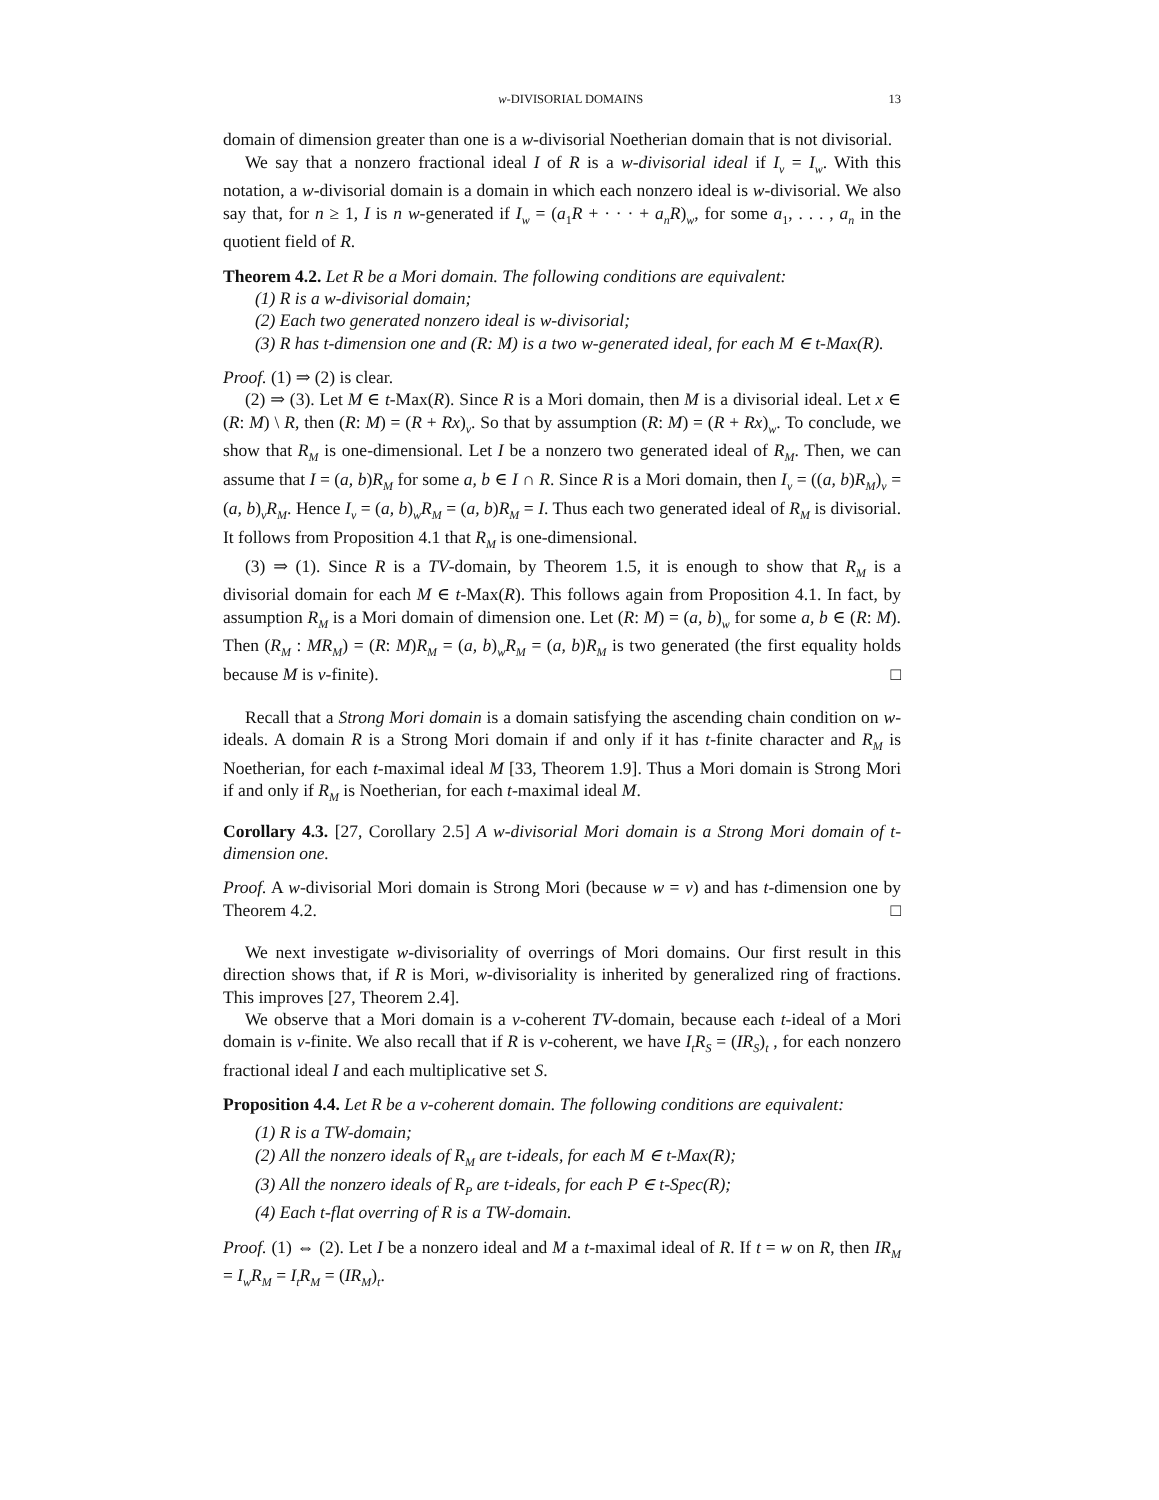w-DIVISORIAL DOMAINS 13
domain of dimension greater than one is a w-divisorial Noetherian domain that is not divisorial.
We say that a nonzero fractional ideal I of R is a w-divisorial ideal if I<sub>v</sub> = I<sub>w</sub>. With this notation, a w-divisorial domain is a domain in which each nonzero ideal is w-divisorial. We also say that, for n ≥ 1, I is n w-generated if I<sub>w</sub> = (a<sub>1</sub>R + · · · + a<sub>n</sub>R)<sub>w</sub>, for some a<sub>1</sub>, . . . , a<sub>n</sub> in the quotient field of R.
Theorem 4.2. Let R be a Mori domain. The following conditions are equivalent:
(1) R is a w-divisorial domain;
(2) Each two generated nonzero ideal is w-divisorial;
(3) R has t-dimension one and (R: M) is a two w-generated ideal, for each M ∈ t-Max(R).
Proof. (1) ⇒ (2) is clear.
(2) ⇒ (3). Let M ∈ t-Max(R). Since R is a Mori domain, then M is a divisorial ideal. Let x ∈ (R: M) \ R, then (R: M) = (R + Rx)<sub>v</sub>. So that by assumption (R: M) = (R + Rx)<sub>w</sub>. To conclude, we show that R<sub>M</sub> is one-dimensional. Let I be a nonzero two generated ideal of R<sub>M</sub>. Then, we can assume that I = (a, b)R<sub>M</sub> for some a, b ∈ I ∩ R. Since R is a Mori domain, then I<sub>v</sub> = ((a, b)R<sub>M</sub>)<sub>v</sub> = (a, b)<sub>v</sub>R<sub>M</sub>. Hence I<sub>v</sub> = (a, b)<sub>w</sub>R<sub>M</sub> = (a, b)R<sub>M</sub> = I. Thus each two generated ideal of R<sub>M</sub> is divisorial. It follows from Proposition 4.1 that R<sub>M</sub> is one-dimensional.
(3) ⇒ (1). Since R is a TV-domain, by Theorem 1.5, it is enough to show that R<sub>M</sub> is a divisorial domain for each M ∈ t-Max(R). This follows again from Proposition 4.1. In fact, by assumption R<sub>M</sub> is a Mori domain of dimension one. Let (R: M) = (a, b)<sub>w</sub> for some a, b ∈ (R: M). Then (R<sub>M</sub> : MR<sub>M</sub>) = (R: M)R<sub>M</sub> = (a, b)<sub>w</sub>R<sub>M</sub> = (a, b)R<sub>M</sub> is two generated (the first equality holds because M is v-finite). □
Recall that a Strong Mori domain is a domain satisfying the ascending chain condition on w-ideals. A domain R is a Strong Mori domain if and only if it has t-finite character and R<sub>M</sub> is Noetherian, for each t-maximal ideal M [33, Theorem 1.9]. Thus a Mori domain is Strong Mori if and only if R<sub>M</sub> is Noetherian, for each t-maximal ideal M.
Corollary 4.3. [27, Corollary 2.5] A w-divisorial Mori domain is a Strong Mori domain of t-dimension one.
Proof. A w-divisorial Mori domain is Strong Mori (because w = v) and has t-dimension one by Theorem 4.2. □
We next investigate w-divisoriality of overrings of Mori domains. Our first result in this direction shows that, if R is Mori, w-divisoriality is inherited by generalized ring of fractions. This improves [27, Theorem 2.4].
We observe that a Mori domain is a v-coherent TV-domain, because each t-ideal of a Mori domain is v-finite. We also recall that if R is v-coherent, we have I<sub>t</sub>R<sub>S</sub> = (IR<sub>S</sub>)<sub>t</sub> , for each nonzero fractional ideal I and each multiplicative set S.
Proposition 4.4. Let R be a v-coherent domain. The following conditions are equivalent:
(1) R is a TW-domain;
(2) All the nonzero ideals of R<sub>M</sub> are t-ideals, for each M ∈ t-Max(R);
(3) All the nonzero ideals of R<sub>P</sub> are t-ideals, for each P ∈ t-Spec(R);
(4) Each t-flat overring of R is a TW-domain.
Proof. (1) ⇔ (2). Let I be a nonzero ideal and M a t-maximal ideal of R. If t = w on R, then IR<sub>M</sub> = I<sub>w</sub>R<sub>M</sub> = I<sub>t</sub>R<sub>M</sub> = (IR<sub>M</sub>)<sub>t</sub>.